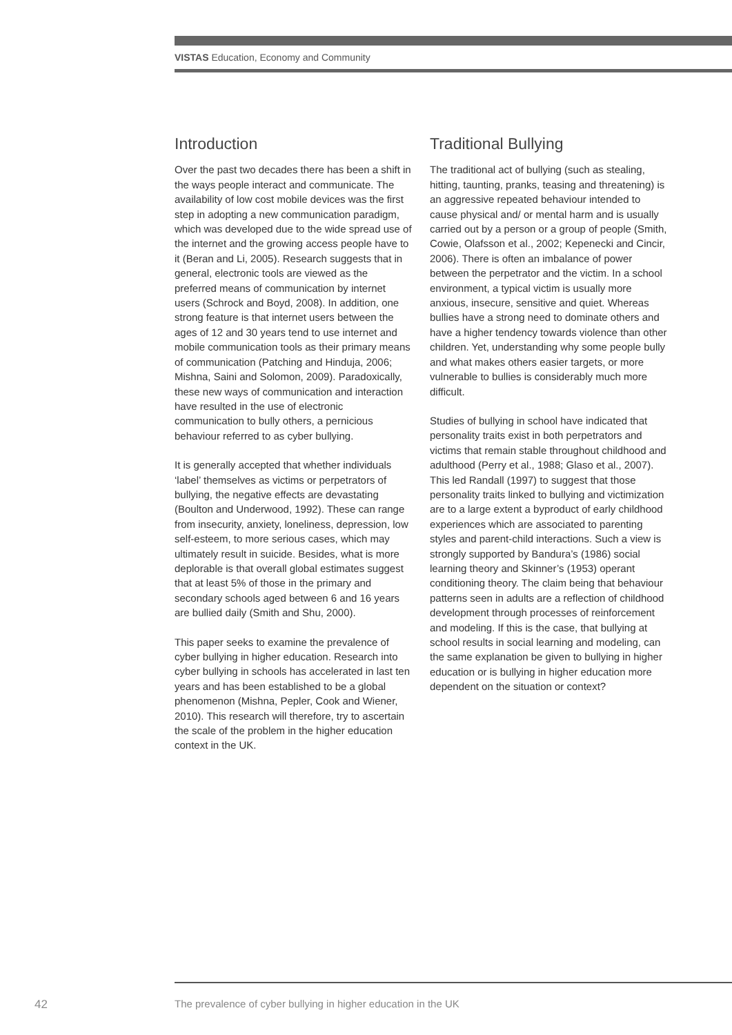VISTAS Education, Economy and Community
Introduction
Over the past two decades there has been a shift in the ways people interact and communicate. The availability of low cost mobile devices was the first step in adopting a new communication paradigm, which was developed due to the wide spread use of the internet and the growing access people have to it (Beran and Li, 2005). Research suggests that in general, electronic tools are viewed as the preferred means of communication by internet users (Schrock and Boyd, 2008). In addition, one strong feature is that internet users between the ages of 12 and 30 years tend to use internet and mobile communication tools as their primary means of communication (Patching and Hinduja, 2006; Mishna, Saini and Solomon, 2009). Paradoxically, these new ways of communication and interaction have resulted in the use of electronic communication to bully others, a pernicious behaviour referred to as cyber bullying.
It is generally accepted that whether individuals ‘label’ themselves as victims or perpetrators of bullying, the negative effects are devastating (Boulton and Underwood, 1992). These can range from insecurity, anxiety, loneliness, depression, low self-esteem, to more serious cases, which may ultimately result in suicide. Besides, what is more deplorable is that overall global estimates suggest that at least 5% of those in the primary and secondary schools aged between 6 and 16 years are bullied daily (Smith and Shu, 2000).
This paper seeks to examine the prevalence of cyber bullying in higher education. Research into cyber bullying in schools has accelerated in last ten years and has been established to be a global phenomenon (Mishna, Pepler, Cook and Wiener, 2010). This research will therefore, try to ascertain the scale of the problem in the higher education context in the UK.
Traditional Bullying
The traditional act of bullying (such as stealing, hitting, taunting, pranks, teasing and threatening) is an aggressive repeated behaviour intended to cause physical and/ or mental harm and is usually carried out by a person or a group of people (Smith, Cowie, Olafsson et al., 2002; Kepenecki and Cincir, 2006). There is often an imbalance of power between the perpetrator and the victim. In a school environment, a typical victim is usually more anxious, insecure, sensitive and quiet. Whereas bullies have a strong need to dominate others and have a higher tendency towards violence than other children. Yet, understanding why some people bully and what makes others easier targets, or more vulnerable to bullies is considerably much more difficult.
Studies of bullying in school have indicated that personality traits exist in both perpetrators and victims that remain stable throughout childhood and adulthood (Perry et al., 1988; Glaso et al., 2007). This led Randall (1997) to suggest that those personality traits linked to bullying and victimization are to a large extent a byproduct of early childhood experiences which are associated to parenting styles and parent-child interactions. Such a view is strongly supported by Bandura’s (1986) social learning theory and Skinner’s (1953) operant conditioning theory. The claim being that behaviour patterns seen in adults are a reflection of childhood development through processes of reinforcement and modeling. If this is the case, that bullying at school results in social learning and modeling, can the same explanation be given to bullying in higher education or is bullying in higher education more dependent on the situation or context?
42
The prevalence of cyber bullying in higher education in the UK